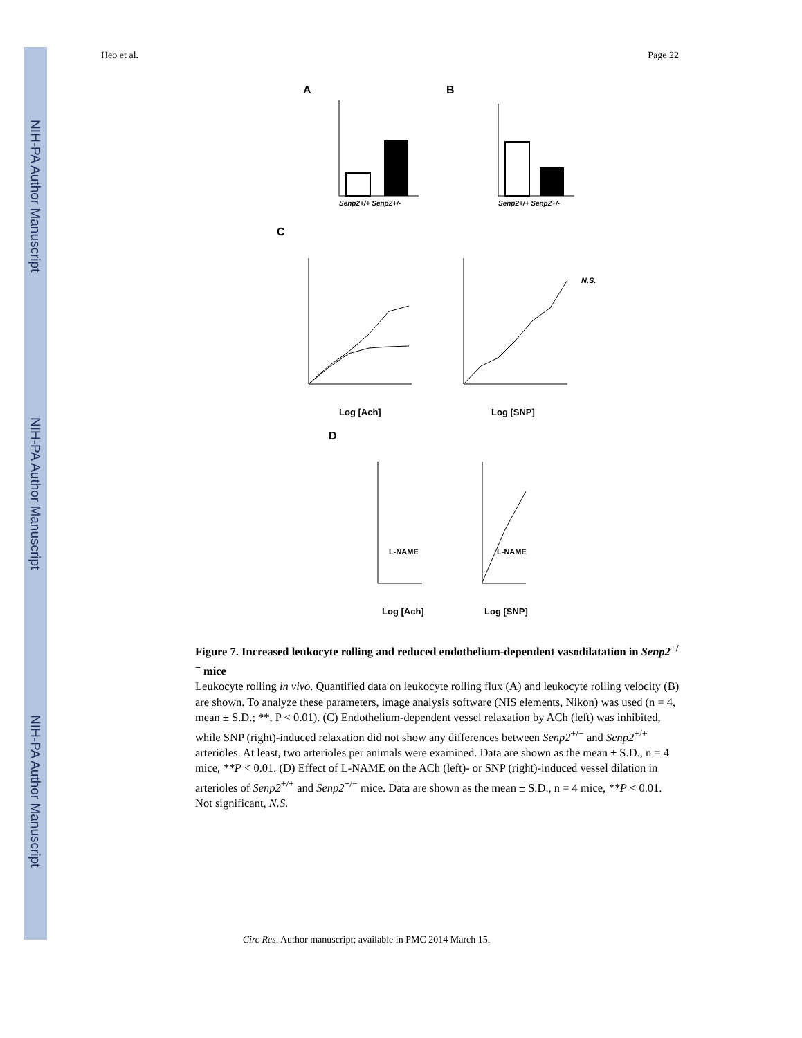NIH-PA Author Manuscript
NIH-PA Author Manuscript
NIH-PA Author Manuscript
Heo et al. Page 22
A
Senp2+/+ Senp2+/-
B
Senp2+/+ Senp2+/-
C
Log [Ach]
Log [SNP]
N.S.
D
L-NAME
L-NAME
Log [Ach]
Log [SNP]
Figure 7. Increased leukocyte rolling and reduced endothelium-dependent vasodilatation in Senp2<sup>+/−</sup> mice
Leukocyte rolling in vivo. Quantified data on leukocyte rolling flux (A) and leukocyte rolling velocity (B) are shown. To analyze these parameters, image analysis software (NIS elements, Nikon) was used (n = 4, mean ± S.D.; **, P < 0.01). (C) Endothelium-dependent vessel relaxation by ACh (left) was inhibited, while SNP (right)-induced relaxation did not show any differences between Senp2<sup>+/−</sup> and Senp2<sup>+/+</sup> arterioles. At least, two arterioles per animals were examined. Data are shown as the mean ± S.D., n = 4 mice, **P < 0.01. (D) Effect of L-NAME on the ACh (left)- or SNP (right)-induced vessel dilation in arterioles of Senp2<sup>+/+</sup> and Senp2<sup>+/−</sup> mice. Data are shown as the mean ± S.D., n = 4 mice, **P < 0.01. Not significant, N.S.
Circ Res. Author manuscript; available in PMC 2014 March 15.